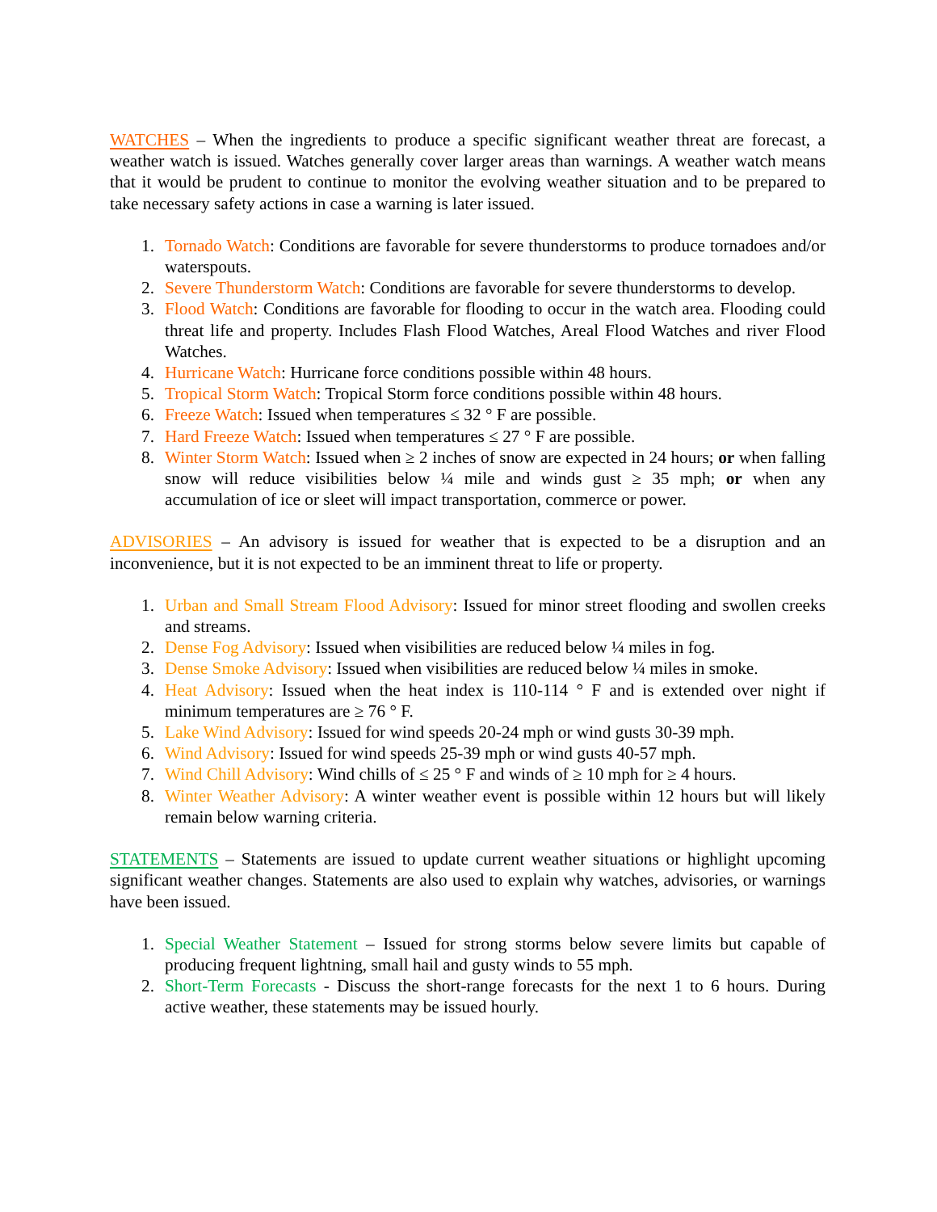WATCHES – When the ingredients to produce a specific significant weather threat are forecast, a weather watch is issued. Watches generally cover larger areas than warnings. A weather watch means that it would be prudent to continue to monitor the evolving weather situation and to be prepared to take necessary safety actions in case a warning is later issued.
1. Tornado Watch: Conditions are favorable for severe thunderstorms to produce tornadoes and/or waterspouts.
2. Severe Thunderstorm Watch: Conditions are favorable for severe thunderstorms to develop.
3. Flood Watch: Conditions are favorable for flooding to occur in the watch area. Flooding could threat life and property. Includes Flash Flood Watches, Areal Flood Watches and river Flood Watches.
4. Hurricane Watch: Hurricane force conditions possible within 48 hours.
5. Tropical Storm Watch: Tropical Storm force conditions possible within 48 hours.
6. Freeze Watch: Issued when temperatures ≤ 32 ° F are possible.
7. Hard Freeze Watch: Issued when temperatures ≤ 27 ° F are possible.
8. Winter Storm Watch: Issued when ≥ 2 inches of snow are expected in 24 hours; or when falling snow will reduce visibilities below ¼ mile and winds gust ≥ 35 mph; or when any accumulation of ice or sleet will impact transportation, commerce or power.
ADVISORIES – An advisory is issued for weather that is expected to be a disruption and an inconvenience, but it is not expected to be an imminent threat to life or property.
1. Urban and Small Stream Flood Advisory: Issued for minor street flooding and swollen creeks and streams.
2. Dense Fog Advisory: Issued when visibilities are reduced below ¼ miles in fog.
3. Dense Smoke Advisory: Issued when visibilities are reduced below ¼ miles in smoke.
4. Heat Advisory: Issued when the heat index is 110-114 ° F and is extended over night if minimum temperatures are ≥ 76 ° F.
5. Lake Wind Advisory: Issued for wind speeds 20-24 mph or wind gusts 30-39 mph.
6. Wind Advisory: Issued for wind speeds 25-39 mph or wind gusts 40-57 mph.
7. Wind Chill Advisory: Wind chills of ≤ 25 ° F and winds of ≥ 10 mph for ≥ 4 hours.
8. Winter Weather Advisory: A winter weather event is possible within 12 hours but will likely remain below warning criteria.
STATEMENTS – Statements are issued to update current weather situations or highlight upcoming significant weather changes. Statements are also used to explain why watches, advisories, or warnings have been issued.
1. Special Weather Statement – Issued for strong storms below severe limits but capable of producing frequent lightning, small hail and gusty winds to 55 mph.
2. Short-Term Forecasts - Discuss the short-range forecasts for the next 1 to 6 hours. During active weather, these statements may be issued hourly.